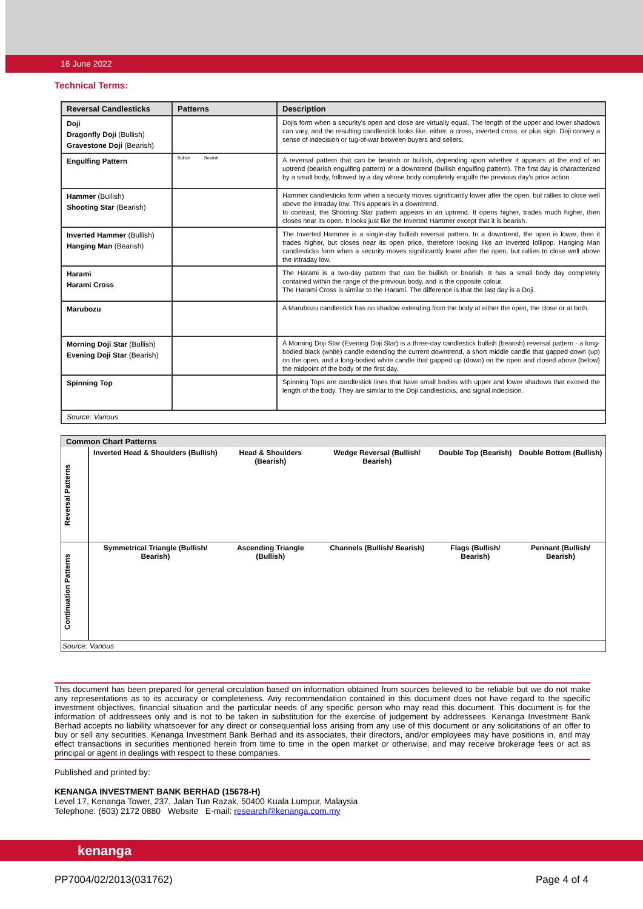16 June 2022
Technical Terms:
| Reversal Candlesticks | Patterns | Description |
| --- | --- | --- |
| Doji Dragonfly Doji (Bullish) Gravestone Doji (Bearish) | | Dojis form when a security's open and close are virtually equal. The length of the upper and lower shadows can vary, and the resulting candlestick looks like, either, a cross, inverted cross, or plus sign. Doji convey a sense of indecision or tug-of-war between buyers and sellers. |
| Engulfing Pattern | Bullish Bearish | A reversal pattern that can be bearish or bullish, depending upon whether it appears at the end of an uptrend (bearish engulfing pattern) or a downtrend (bullish engulfing pattern). The first day is characterized by a small body, followed by a day whose body completely engulfs the previous day's price action. |
| Hammer (Bullish) Shooting Star (Bearish) | | Hammer candlesticks form when a security moves significantly lower after the open, but rallies to close well above the intraday low. This appears in a downtrend. In contrast, the Shooting Star pattern appears in an uptrend. It opens higher, trades much higher, then closes near its open. It looks just like the Inverted Hammer except that it is bearish. |
| Inverted Hammer (Bullish) Hanging Man (Bearish) | | The Inverted Hammer is a single-day bullish reversal pattern. In a downtrend, the open is lower, then it trades higher, but closes near its open price, therefore looking like an inverted lollipop. Hanging Man candlesticks form when a security moves significantly lower after the open, but rallies to close well above the intraday low. |
| Harami Harami Cross | | The Harami is a two-day pattern that can be bullish or bearish. It has a small body day completely contained within the range of the previous body, and is the opposite colour. The Harami Cross is similar to the Harami. The difference is that the last day is a Doji. |
| Marubozu | | A Marubozu candlestick has no shadow extending from the body at either the open, the close or at both. |
| Morning Doji Star (Bullish) Evening Doji Star (Bearish) | | A Morning Doji Star (Evening Doji Star) is a three-day candlestick bullish (bearish) reversal pattern - a long-bodied black (white) candle extending the current downtrend, a short middle candle that gapped down (up) on the open, and a long-bodied white candle that gapped up (down) on the open and closed above (below) the midpoint of the body of the first day. |
| Spinning Top | | Spinning Tops are candlestick lines that have small bodies with upper and lower shadows that exceed the length of the body. They are similar to the Doji candlesticks, and signal indecision. |
| Source: Various | | |
| Common Chart Patterns | | | | | |
| --- | --- | --- | --- | --- | --- |
| Reversal Patterns | Inverted Head & Shoulders (Bullish) | Head & Shoulders (Bearish) | Wedge Reversal (Bullish/ Bearish) | Double Top (Bearish) | Double Bottom (Bullish) |
| Continuation Patterns | Symmetrical Triangle (Bullish/ Bearish) | Ascending Triangle (Bullish) | Channels (Bullish/ Bearish) | Flags (Bullish/ Bearish) | Pennant (Bullish/ Bearish) |
| Source: Various | | | | | |
This document has been prepared for general circulation based on information obtained from sources believed to be reliable but we do not make any representations as to its accuracy or completeness. Any recommendation contained in this document does not have regard to the specific investment objectives, financial situation and the particular needs of any specific person who may read this document. This document is for the information of addressees only and is not to be taken in substitution for the exercise of judgement by addressees. Kenanga Investment Bank Berhad accepts no liability whatsoever for any direct or consequential loss arising from any use of this document or any solicitations of an offer to buy or sell any securities. Kenanga Investment Bank Berhad and its associates, their directors, and/or employees may have positions in, and may effect transactions in securities mentioned herein from time to time in the open market or otherwise, and may receive brokerage fees or act as principal or agent in dealings with respect to these companies.
Published and printed by:
KENANGA INVESTMENT BANK BERHAD (15678-H)
Level 17, Kenanga Tower, 237, Jalan Tun Razak, 50400 Kuala Lumpur, Malaysia
Telephone: (603) 2172 0880 Website E-mail: research@kenanga.com.my
kenanga
PP7004/02/2013(031762) Page 4 of 4